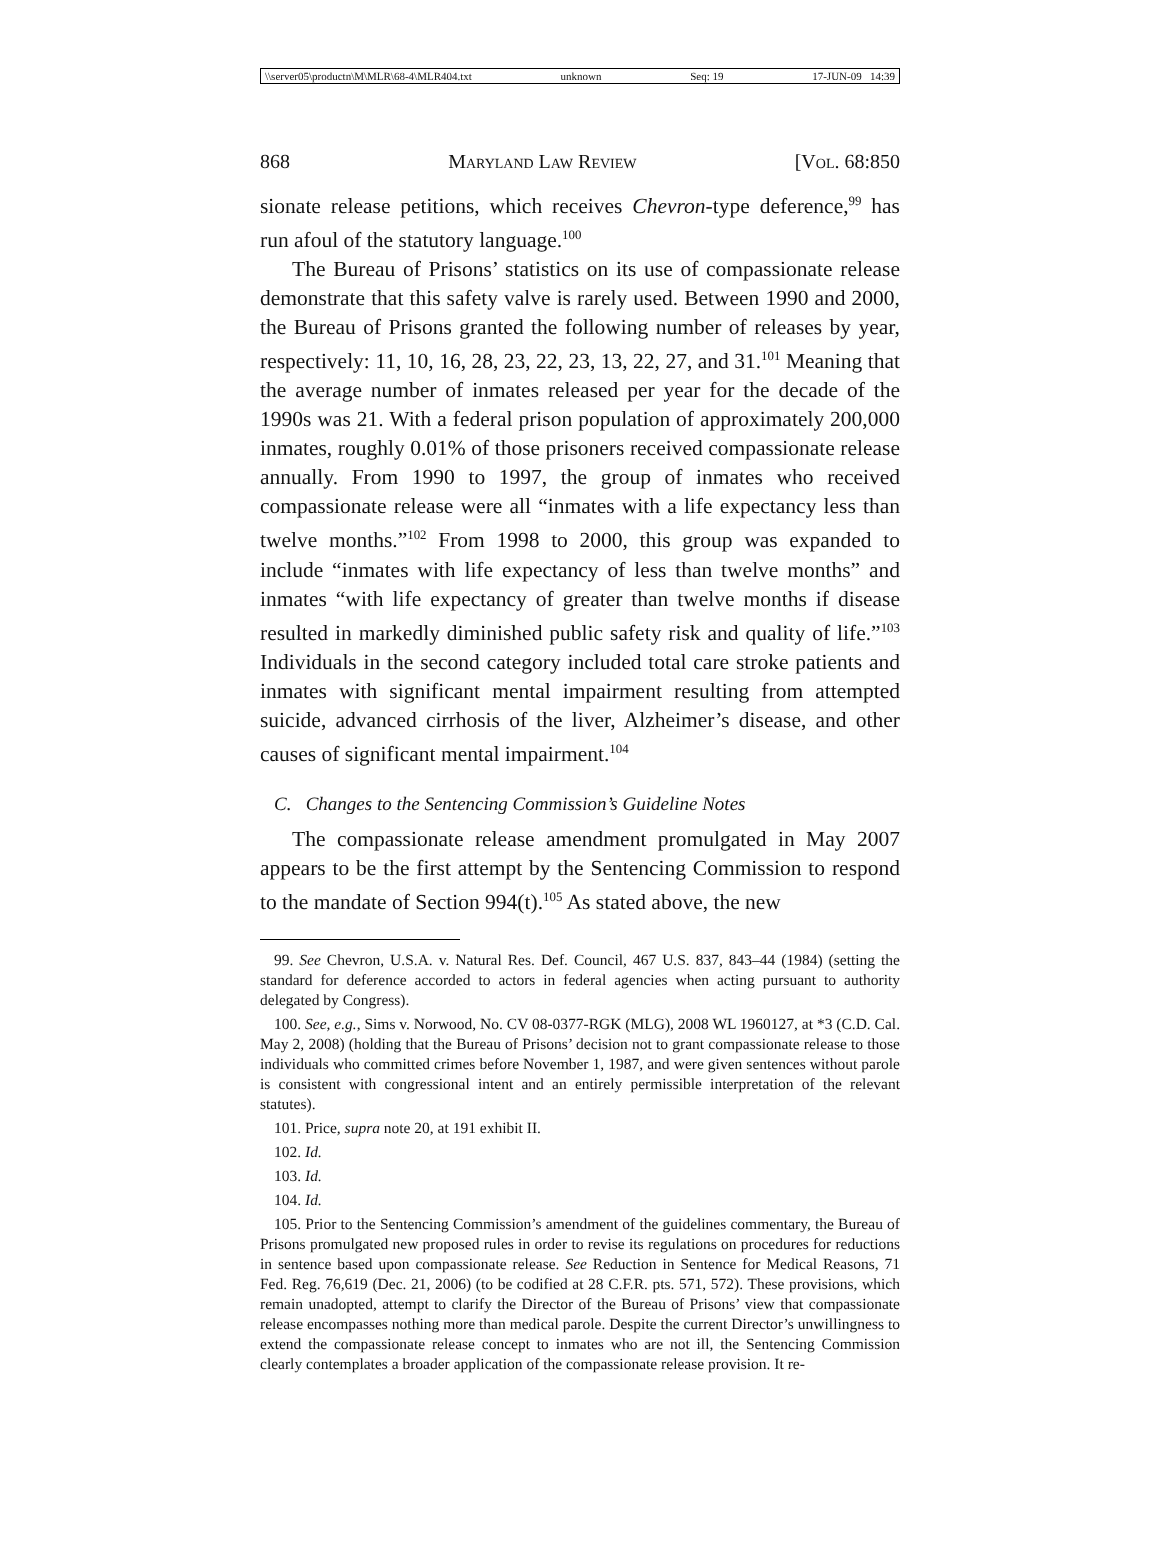\\server05\productn\M\MLR\68-4\MLR404.txt unknown Seq: 19 17-JUN-09 14:39
868 Maryland Law Review [Vol. 68:850
sionate release petitions, which receives Chevron-type deference,<sup>99</sup> has run afoul of the statutory language.<sup>100</sup>
The Bureau of Prisons’ statistics on its use of compassionate release demonstrate that this safety valve is rarely used. Between 1990 and 2000, the Bureau of Prisons granted the following number of releases by year, respectively: 11, 10, 16, 28, 23, 22, 23, 13, 22, 27, and 31.<sup>101</sup> Meaning that the average number of inmates released per year for the decade of the 1990s was 21. With a federal prison population of approximately 200,000 inmates, roughly 0.01% of those prisoners received compassionate release annually. From 1990 to 1997, the group of inmates who received compassionate release were all “inmates with a life expectancy less than twelve months.”<sup>102</sup> From 1998 to 2000, this group was expanded to include “inmates with life expectancy of less than twelve months” and inmates “with life expectancy of greater than twelve months if disease resulted in markedly diminished public safety risk and quality of life.”<sup>103</sup> Individuals in the second category included total care stroke patients and inmates with significant mental impairment resulting from attempted suicide, advanced cirrhosis of the liver, Alzheimer’s disease, and other causes of significant mental impairment.<sup>104</sup>
C. Changes to the Sentencing Commission’s Guideline Notes
The compassionate release amendment promulgated in May 2007 appears to be the first attempt by the Sentencing Commission to respond to the mandate of Section 994(t).<sup>105</sup> As stated above, the new
99. See Chevron, U.S.A. v. Natural Res. Def. Council, 467 U.S. 837, 843–44 (1984) (setting the standard for deference accorded to actors in federal agencies when acting pursuant to authority delegated by Congress).
100. See, e.g., Sims v. Norwood, No. CV 08-0377-RGK (MLG), 2008 WL 1960127, at *3 (C.D. Cal. May 2, 2008) (holding that the Bureau of Prisons’ decision not to grant compassionate release to those individuals who committed crimes before November 1, 1987, and were given sentences without parole is consistent with congressional intent and an entirely permissible interpretation of the relevant statutes).
101. Price, supra note 20, at 191 exhibit II.
102. Id.
103. Id.
104. Id.
105. Prior to the Sentencing Commission’s amendment of the guidelines commentary, the Bureau of Prisons promulgated new proposed rules in order to revise its regulations on procedures for reductions in sentence based upon compassionate release. See Reduction in Sentence for Medical Reasons, 71 Fed. Reg. 76,619 (Dec. 21, 2006) (to be codified at 28 C.F.R. pts. 571, 572). These provisions, which remain unadopted, attempt to clarify the Director of the Bureau of Prisons’ view that compassionate release encompasses nothing more than medical parole. Despite the current Director’s unwillingness to extend the compassionate release concept to inmates who are not ill, the Sentencing Commission clearly contemplates a broader application of the compassionate release provision. It re-